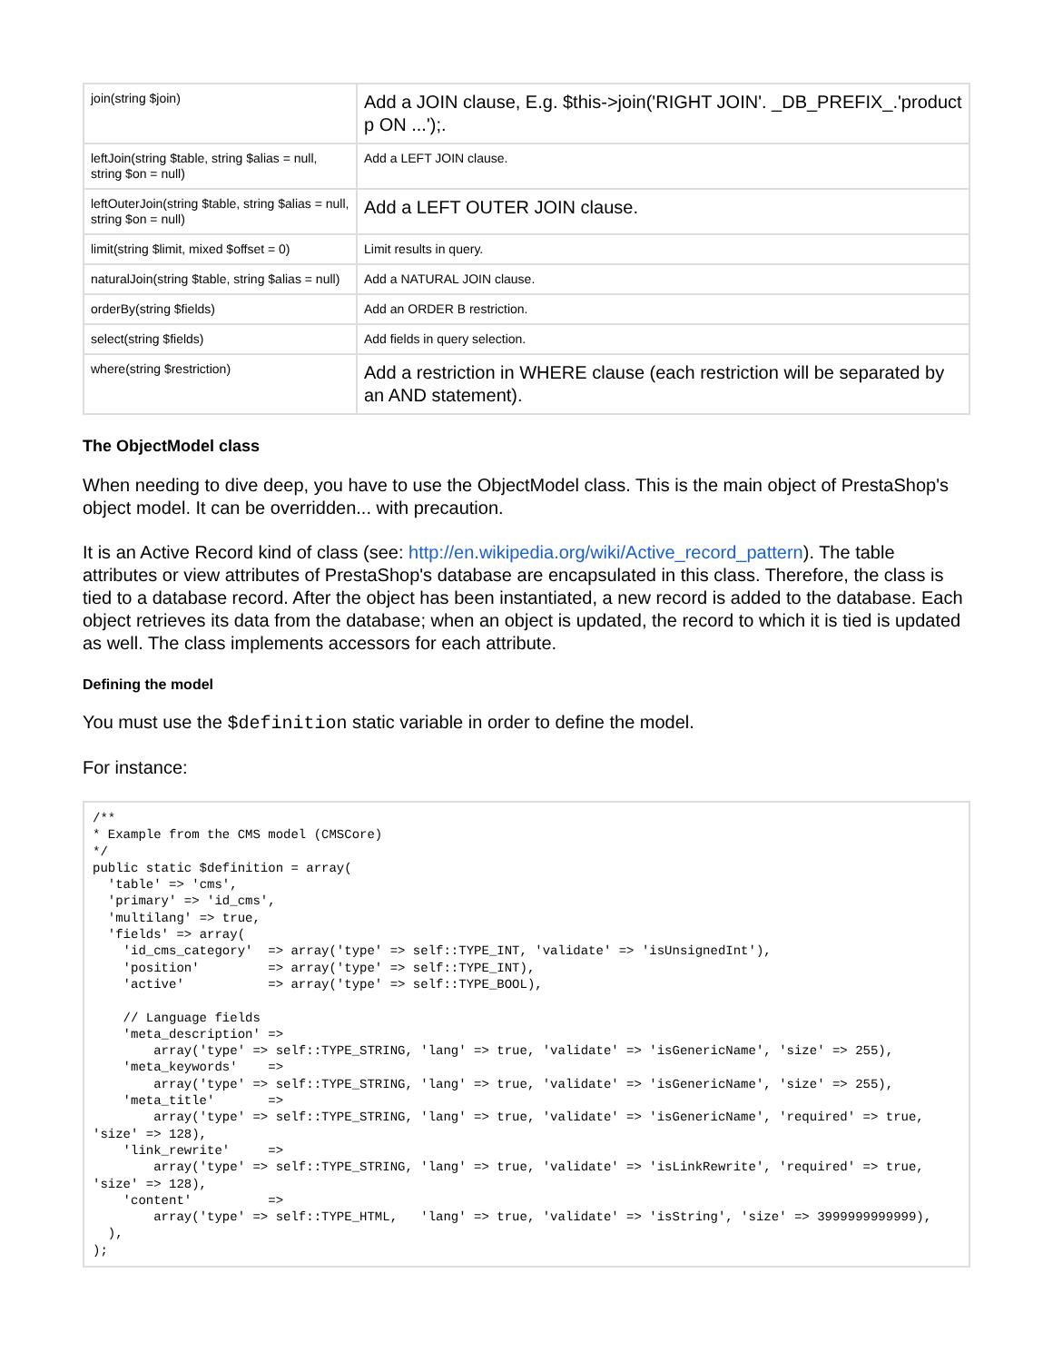| join(string $join) | Add a JOIN clause, E.g. $this->join('RIGHT JOIN'. _DB_PREFIX_.'product p ON ...');. |
| leftJoin(string $table, string $alias = null, string $on = null) | Add a LEFT JOIN clause. |
| leftOuterJoin(string $table, string $alias = null, string $on = null) | Add a LEFT OUTER JOIN clause. |
| limit(string $limit, mixed $offset = 0) | Limit results in query. |
| naturalJoin(string $table, string $alias = null) | Add a NATURAL JOIN clause. |
| orderBy(string $fields) | Add an ORDER B restriction. |
| select(string $fields) | Add fields in query selection. |
| where(string $restriction) | Add a restriction in WHERE clause (each restriction will be separated by an AND statement). |
The ObjectModel class
When needing to dive deep, you have to use the ObjectModel class. This is the main object of PrestaShop's object model. It can be overridden... with precaution.
It is an Active Record kind of class (see: http://en.wikipedia.org/wiki/Active_record_pattern). The table attributes or view attributes of PrestaShop's database are encapsulated in this class. Therefore, the class is tied to a database record. After the object has been instantiated, a new record is added to the database. Each object retrieves its data from the database; when an object is updated, the record to which it is tied is updated as well. The class implements accessors for each attribute.
Defining the model
You must use the $definition static variable in order to define the model.
For instance:
/**
* Example from the CMS model (CMSCore)
*/
public static $definition = array(
  'table' => 'cms',
  'primary' => 'id_cms',
  'multilang' => true,
  'fields' => array(
    'id_cms_category'  => array('type' => self::TYPE_INT, 'validate' => 'isUnsignedInt'),
    'position'         => array('type' => self::TYPE_INT),
    'active'           => array('type' => self::TYPE_BOOL),

    // Language fields
    'meta_description' =>
        array('type' => self::TYPE_STRING, 'lang' => true, 'validate' => 'isGenericName', 'size' => 255),
    'meta_keywords'    =>
        array('type' => self::TYPE_STRING, 'lang' => true, 'validate' => 'isGenericName', 'size' => 255),
    'meta_title'       =>
        array('type' => self::TYPE_STRING, 'lang' => true, 'validate' => 'isGenericName', 'required' => true,
'size' => 128),
    'link_rewrite'     =>
        array('type' => self::TYPE_STRING, 'lang' => true, 'validate' => 'isLinkRewrite', 'required' => true,
'size' => 128),
    'content'          =>
        array('type' => self::TYPE_HTML,   'lang' => true, 'validate' => 'isString', 'size' => 3999999999999),
  ),
);